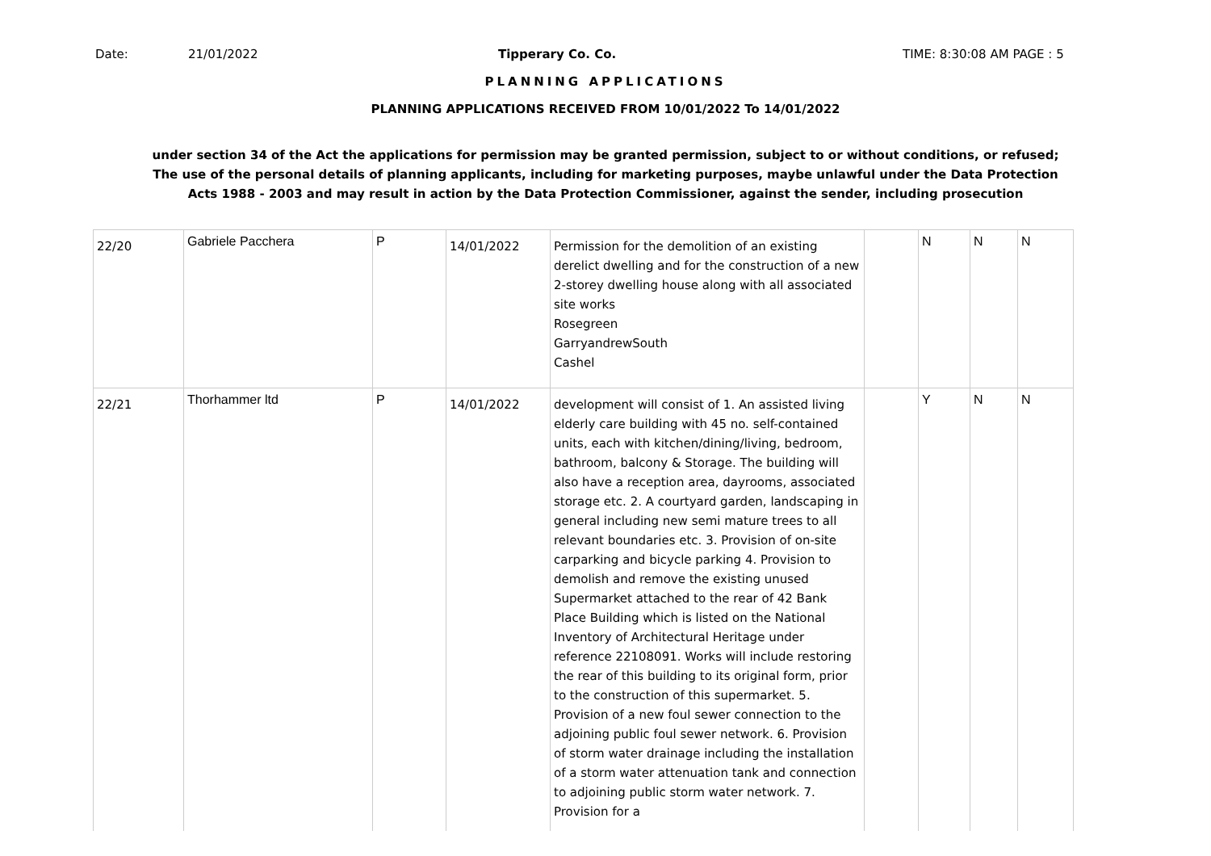Date: 21/01/2022 Tipperary Co. Co. TIME: 8:30:08 AM PAGE : 5
PLANNING APPLICATIONS
PLANNING APPLICATIONS RECEIVED FROM 10/01/2022 To 14/01/2022
under section 34 of the Act the applications for permission may be granted permission, subject to or without conditions, or refused;
The use of the personal details of planning applicants, including for marketing purposes, maybe unlawful under the Data Protection
Acts 1988 - 2003 and may result in action by the Data Protection Commissioner, against the sender, including prosecution
| 22/20 | Gabriele Pacchera | P | 14/01/2022 | Permission for the demolition of an existing derelict dwelling and for the construction of a new 2-storey dwelling house along with all associated site works Rosegreen GarryandrewSouth Cashel | | N | N | N |
| 22/21 | Thorhammer ltd | P | 14/01/2022 | development will consist of 1. An assisted living elderly care building with 45 no. self-contained units, each with kitchen/dining/living, bedroom, bathroom, balcony & Storage. The building will also have a reception area, dayrooms, associated storage etc. 2. A courtyard garden, landscaping in general including new semi mature trees to all relevant boundaries etc. 3. Provision of on-site carparking and bicycle parking 4. Provision to demolish and remove the existing unused Supermarket attached to the rear of 42 Bank Place Building which is listed on the National Inventory of Architectural Heritage under reference 22108091. Works will include restoring the rear of this building to its original form, prior to the construction of this supermarket. 5. Provision of a new foul sewer connection to the adjoining public foul sewer network. 6. Provision of storm water drainage including the installation of a storm water attenuation tank and connection to adjoining public storm water network. 7. Provision for a | | Y | N | N |